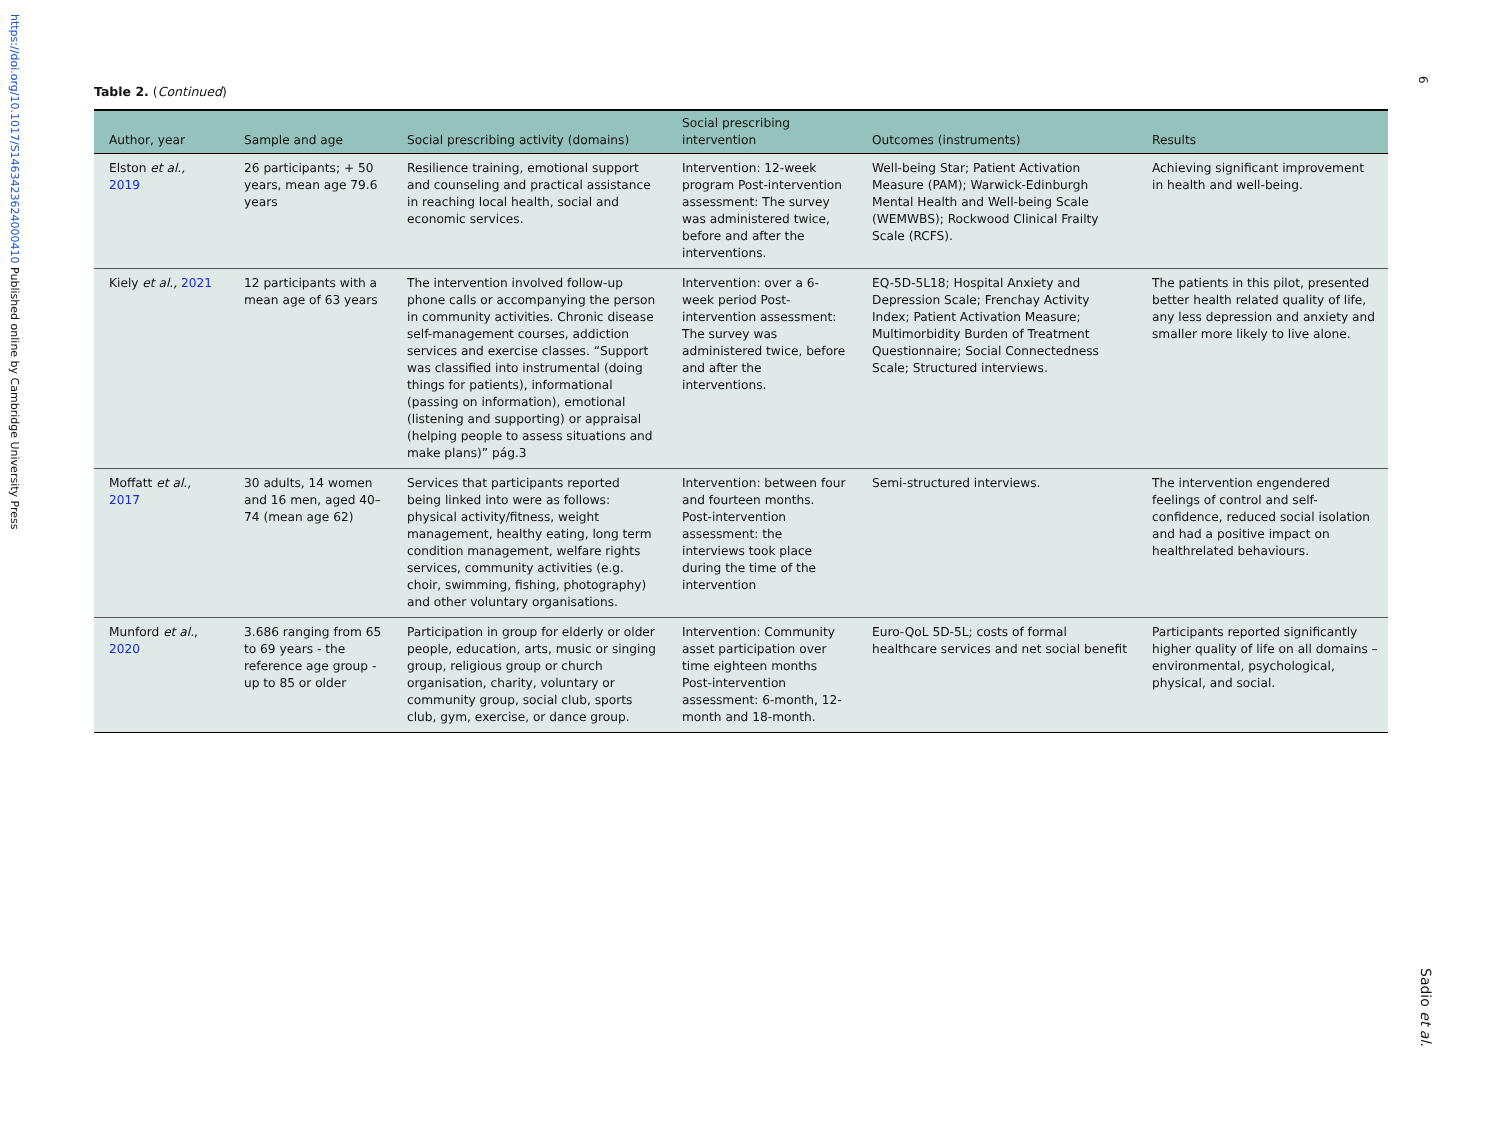https://doi.org/10.1017/S1463423624000410 Published online by Cambridge University Press
6
Sadio et al.
Table 2. (Continued)
| Author, year | Sample and age | Social prescribing activity (domains) | Social prescribing intervention | Outcomes (instruments) | Results |
| --- | --- | --- | --- | --- | --- |
| Elston et al., 2019 | 26 participants; + 50 years, mean age 79.6 years | Resilience training, emotional support and counseling and practical assistance in reaching local health, social and economic services. | Intervention: 12-week program Post-intervention assessment: The survey was administered twice, before and after the interventions. | Well-being Star; Patient Activation Measure (PAM); Warwick-Edinburgh Mental Health and Well-being Scale (WEMWBS); Rockwood Clinical Frailty Scale (RCFS). | Achieving significant improvement in health and well-being. |
| Kiely et al., 2021 | 12 participants with a mean age of 63 years | The intervention involved follow-up phone calls or accompanying the person in community activities. Chronic disease self-management courses, addiction services and exercise classes. “Support was classified into instrumental (doing things for patients), informational (passing on information), emotional (listening and supporting) or appraisal (helping people to assess situations and make plans)” pág.3 | Intervention: over a 6-week period Post-intervention assessment: The survey was administered twice, before and after the interventions. | EQ-5D-5L18; Hospital Anxiety and Depression Scale; Frenchay Activity Index; Patient Activation Measure; Multimorbidity Burden of Treatment Questionnaire; Social Connectedness Scale; Structured interviews. | The patients in this pilot, presented better health related quality of life, any less depression and anxiety and smaller more likely to live alone. |
| Moffatt et al., 2017 | 30 adults, 14 women and 16 men, aged 40–74 (mean age 62) | Services that participants reported being linked into were as follows: physical activity/fitness, weight management, healthy eating, long term condition management, welfare rights services, community activities (e.g. choir, swimming, fishing, photography) and other voluntary organisations. | Intervention: between four and fourteen months. Post-intervention assessment: the interviews took place during the time of the intervention | Semi-structured interviews. | The intervention engendered feelings of control and self-confidence, reduced social isolation and had a positive impact on healthrelated behaviours. |
| Munford et al. , 2020 | 3.686 ranging from 65 to 69 years - the reference age group - up to 85 or older | Participation in group for elderly or older people, education, arts, music or singing group, religious group or church organisation, charity, voluntary or community group, social club, sports club, gym, exercise, or dance group. | Intervention: Community asset participation over time eighteen months Post-intervention assessment: 6-month, 12-month and 18-month. | Euro-QoL 5D-5L; costs of formal healthcare services and net social benefit | Participants reported significantly higher quality of life on all domains – environmental, psychological, physical, and social. |